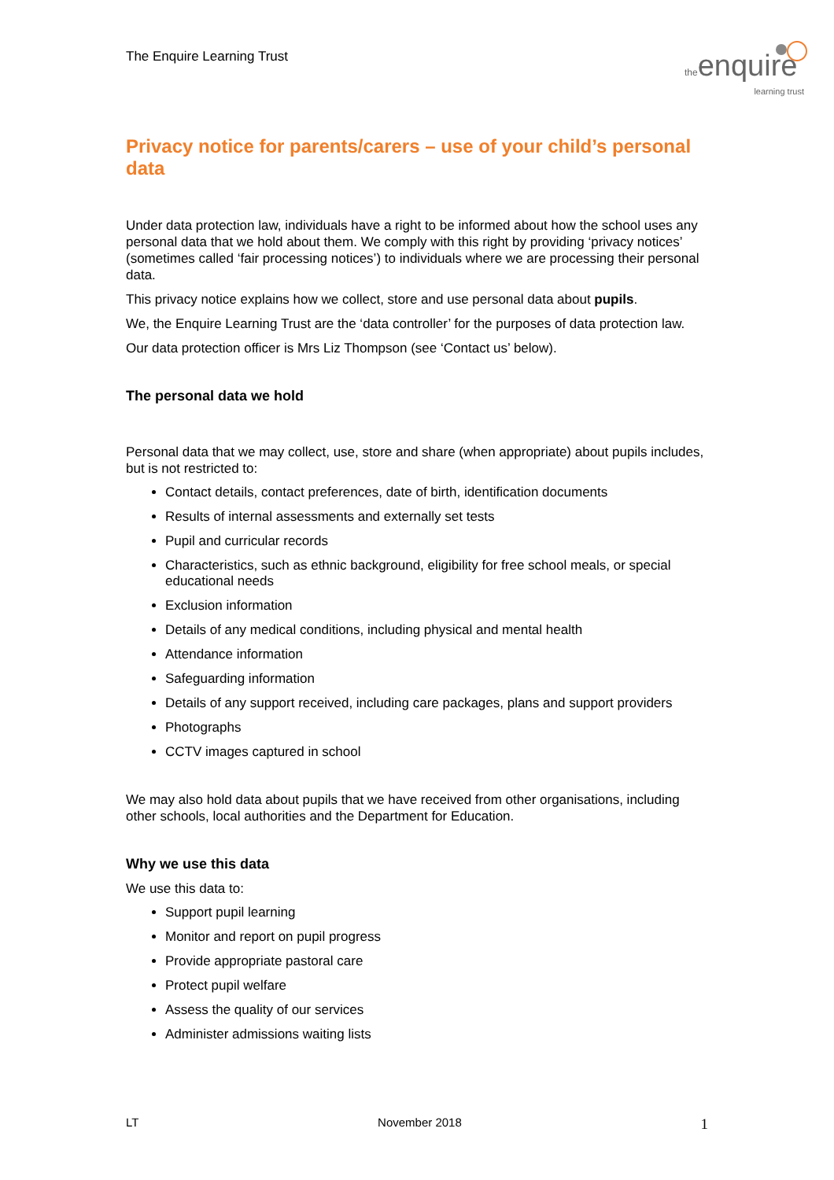The Enquire Learning Trust
theenquire
learning trust
Privacy notice for parents/carers – use of your child’s personal data
Under data protection law, individuals have a right to be informed about how the school uses any personal data that we hold about them. We comply with this right by providing ‘privacy notices’ (sometimes called ‘fair processing notices’) to individuals where we are processing their personal data.
This privacy notice explains how we collect, store and use personal data about pupils.
We, the Enquire Learning Trust are the ‘data controller’ for the purposes of data protection law.
Our data protection officer is Mrs Liz Thompson (see ‘Contact us’ below).
The personal data we hold
Personal data that we may collect, use, store and share (when appropriate) about pupils includes, but is not restricted to:
Contact details, contact preferences, date of birth, identification documents
Results of internal assessments and externally set tests
Pupil and curricular records
Characteristics, such as ethnic background, eligibility for free school meals, or special educational needs
Exclusion information
Details of any medical conditions, including physical and mental health
Attendance information
Safeguarding information
Details of any support received, including care packages, plans and support providers
Photographs
CCTV images captured in school
We may also hold data about pupils that we have received from other organisations, including other schools, local authorities and the Department for Education.
Why we use this data
We use this data to:
Support pupil learning
Monitor and report on pupil progress
Provide appropriate pastoral care
Protect pupil welfare
Assess the quality of our services
Administer admissions waiting lists
LT November 2018 1